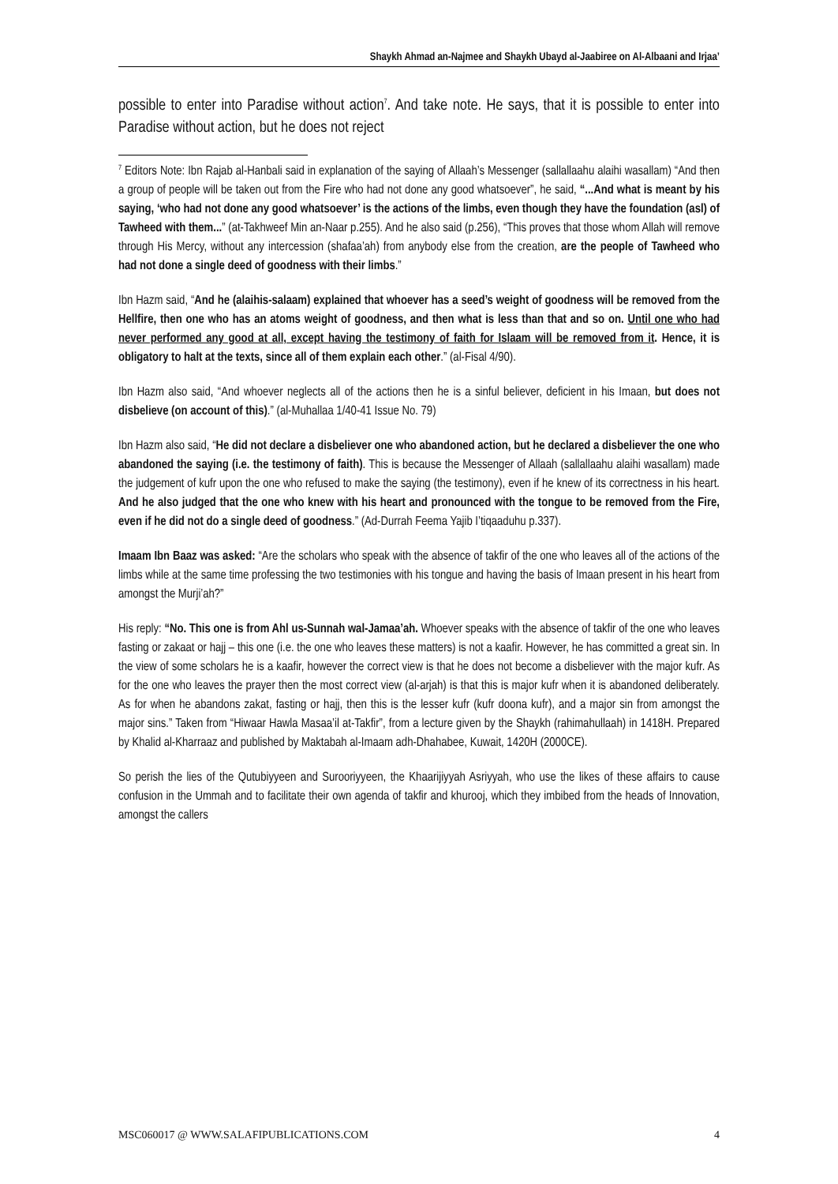Shaykh Ahmad an-Najmee and Shaykh Ubayd al-Jaabiree on Al-Albaani and Irjaa’
possible to enter into Paradise without action<sup>7</sup>. And take note. He says, that it is possible to enter into Paradise without action, but he does not reject
<sup>7</sup> Editors Note: Ibn Rajab al-Hanbali said in explanation of the saying of Allaah’s Messenger (sallallaahu alaihi wasallam) “And then a group of people will be taken out from the Fire who had not done any good whatsoever”, he said, “...And what is meant by his saying, ‘who had not done any good whatsoever’ is the actions of the limbs, even though they have the foundation (asl) of Tawheed with them...” (at-Takhweef Min an-Naar p.255). And he also said (p.256), “This proves that those whom Allah will remove through His Mercy, without any intercession (shafaa’ah) from anybody else from the creation, are the people of Tawheed who had not done a single deed of goodness with their limbs.”
Ibn Hazm said, “And he (alaihis-salaam) explained that whoever has a seed’s weight of goodness will be removed from the Hellfire, then one who has an atoms weight of goodness, and then what is less than that and so on. Until one who had never performed any good at all, except having the testimony of faith for Islaam will be removed from it. Hence, it is obligatory to halt at the texts, since all of them explain each other.” (al-Fisal 4/90).
Ibn Hazm also said, “And whoever neglects all of the actions then he is a sinful believer, deficient in his Imaan, but does not disbelieve (on account of this).” (al-Muhallaa 1/40-41 Issue No. 79)
Ibn Hazm also said, “He did not declare a disbeliever one who abandoned action, but he declared a disbeliever the one who abandoned the saying (i.e. the testimony of faith). This is because the Messenger of Allaah (sallallaahu alaihi wasallam) made the judgement of kufr upon the one who refused to make the saying (the testimony), even if he knew of its correctness in his heart. And he also judged that the one who knew with his heart and pronounced with the tongue to be removed from the Fire, even if he did not do a single deed of goodness.” (Ad-Durrah Feema Yajib I’tiqaaduhu p.337).
Imaam Ibn Baaz was asked: “Are the scholars who speak with the absence of takfir of the one who leaves all of the actions of the limbs while at the same time professing the two testimonies with his tongue and having the basis of Imaan present in his heart from amongst the Murji’ah?”
His reply: “No. This one is from Ahl us-Sunnah wal-Jamaa’ah. Whoever speaks with the absence of takfir of the one who leaves fasting or zakaat or hajj – this one (i.e. the one who leaves these matters) is not a kaafir. However, he has committed a great sin. In the view of some scholars he is a kaafir, however the correct view is that he does not become a disbeliever with the major kufr. As for the one who leaves the prayer then the most correct view (al-arjah) is that this is major kufr when it is abandoned deliberately. As for when he abandons zakat, fasting or hajj, then this is the lesser kufr (kufr doona kufr), and a major sin from amongst the major sins.” Taken from “Hiwaar Hawla Masaa’il at-Takfir”, from a lecture given by the Shaykh (rahimahullaah) in 1418H. Prepared by Khalid al-Kharraaz and published by Maktabah al-Imaam adh-Dhahabee, Kuwait, 1420H (2000CE).
So perish the lies of the Qutubiyyeen and Surooriyyeen, the Khaarijiyyah Asriyyah, who use the likes of these affairs to cause confusion in the Ummah and to facilitate their own agenda of takfir and khurooj, which they imbibed from the heads of Innovation, amongst the callers
MSC060017 @ WWW.SALAFIPUBLICATIONS.COM 4